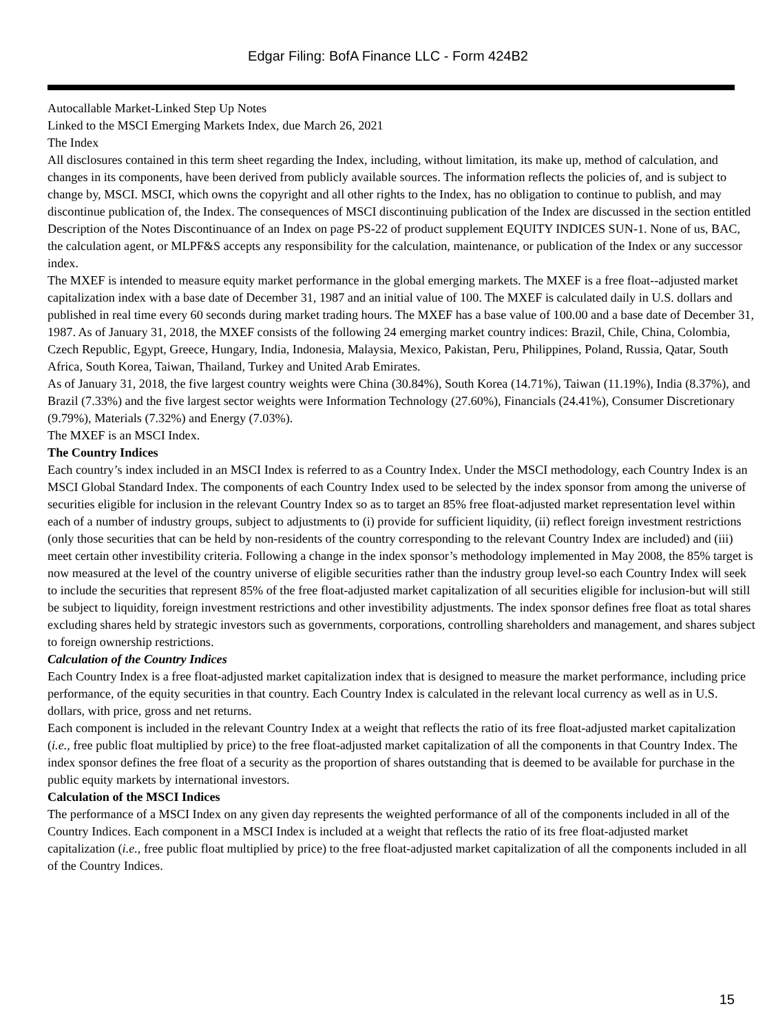Edgar Filing: BofA Finance LLC - Form 424B2
Autocallable Market-Linked Step Up Notes
Linked to the MSCI Emerging Markets Index, due March 26, 2021
The Index
All disclosures contained in this term sheet regarding the Index, including, without limitation, its make up, method of calculation, and changes in its components, have been derived from publicly available sources. The information reflects the policies of, and is subject to change by, MSCI. MSCI, which owns the copyright and all other rights to the Index, has no obligation to continue to publish, and may discontinue publication of, the Index. The consequences of MSCI discontinuing publication of the Index are discussed in the section entitled Description of the Notes Discontinuance of an Index on page PS-22 of product supplement EQUITY INDICES SUN-1. None of us, BAC, the calculation agent, or MLPF&S accepts any responsibility for the calculation, maintenance, or publication of the Index or any successor index.
The MXEF is intended to measure equity market performance in the global emerging markets. The MXEF is a free float--adjusted market capitalization index with a base date of December 31, 1987 and an initial value of 100. The MXEF is calculated daily in U.S. dollars and published in real time every 60 seconds during market trading hours. The MXEF has a base value of 100.00 and a base date of December 31, 1987. As of January 31, 2018, the MXEF consists of the following 24 emerging market country indices: Brazil, Chile, China, Colombia, Czech Republic, Egypt, Greece, Hungary, India, Indonesia, Malaysia, Mexico, Pakistan, Peru, Philippines, Poland, Russia, Qatar, South Africa, South Korea, Taiwan, Thailand, Turkey and United Arab Emirates.
As of January 31, 2018, the five largest country weights were China (30.84%), South Korea (14.71%), Taiwan (11.19%), India (8.37%), and Brazil (7.33%) and the five largest sector weights were Information Technology (27.60%), Financials (24.41%), Consumer Discretionary (9.79%), Materials (7.32%) and Energy (7.03%).
The MXEF is an MSCI Index.
The Country Indices
Each country’s index included in an MSCI Index is referred to as a Country Index. Under the MSCI methodology, each Country Index is an MSCI Global Standard Index. The components of each Country Index used to be selected by the index sponsor from among the universe of securities eligible for inclusion in the relevant Country Index so as to target an 85% free float-adjusted market representation level within each of a number of industry groups, subject to adjustments to (i) provide for sufficient liquidity, (ii) reflect foreign investment restrictions (only those securities that can be held by non-residents of the country corresponding to the relevant Country Index are included) and (iii) meet certain other investibility criteria. Following a change in the index sponsor’s methodology implemented in May 2008, the 85% target is now measured at the level of the country universe of eligible securities rather than the industry group level-so each Country Index will seek to include the securities that represent 85% of the free float-adjusted market capitalization of all securities eligible for inclusion-but will still be subject to liquidity, foreign investment restrictions and other investibility adjustments. The index sponsor defines free float as total shares excluding shares held by strategic investors such as governments, corporations, controlling shareholders and management, and shares subject to foreign ownership restrictions.
Calculation of the Country Indices
Each Country Index is a free float-adjusted market capitalization index that is designed to measure the market performance, including price performance, of the equity securities in that country. Each Country Index is calculated in the relevant local currency as well as in U.S. dollars, with price, gross and net returns.
Each component is included in the relevant Country Index at a weight that reflects the ratio of its free float-adjusted market capitalization (i.e., free public float multiplied by price) to the free float-adjusted market capitalization of all the components in that Country Index. The index sponsor defines the free float of a security as the proportion of shares outstanding that is deemed to be available for purchase in the public equity markets by international investors.
Calculation of the MSCI Indices
The performance of a MSCI Index on any given day represents the weighted performance of all of the components included in all of the Country Indices. Each component in a MSCI Index is included at a weight that reflects the ratio of its free float-adjusted market capitalization (i.e., free public float multiplied by price) to the free float-adjusted market capitalization of all the components included in all of the Country Indices.
15